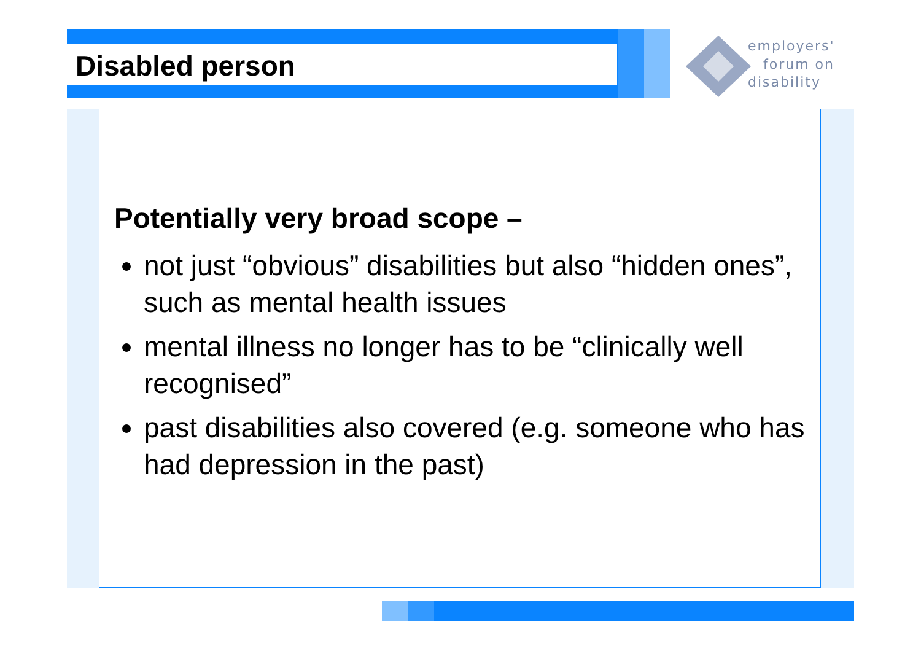Disabled person
employers'
forum on
disability
Potentially very broad scope –
not just “obvious” disabilities but also “hidden ones”, such as mental health issues
mental illness no longer has to be “clinically well recognised”
past disabilities also covered (e.g. someone who has had depression in the past)